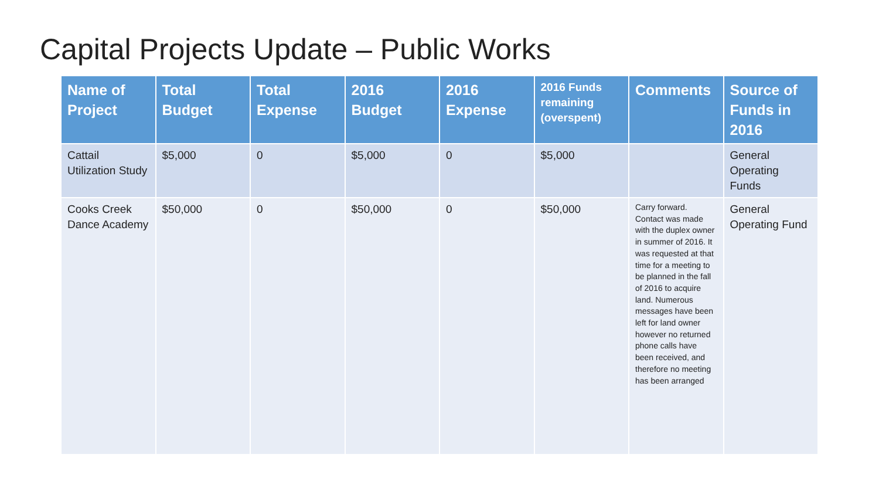Capital Projects Update – Public Works
| Name of Project | Total Budget | Total Expense | 2016 Budget | 2016 Expense | 2016 Funds remaining (overspent) | Comments | Source of Funds in 2016 |
| --- | --- | --- | --- | --- | --- | --- | --- |
| Cattail Utilization Study | $5,000 | 0 | $5,000 | 0 | $5,000 | | General Operating Funds |
| Cooks Creek Dance Academy | $50,000 | 0 | $50,000 | 0 | $50,000 | Carry forward. Contact was made with the duplex owner in summer of 2016. It was requested at that time for a meeting to be planned in the fall of 2016 to acquire land. Numerous messages have been left for land owner however no returned phone calls have been received, and therefore no meeting has been arranged | General Operating Fund |